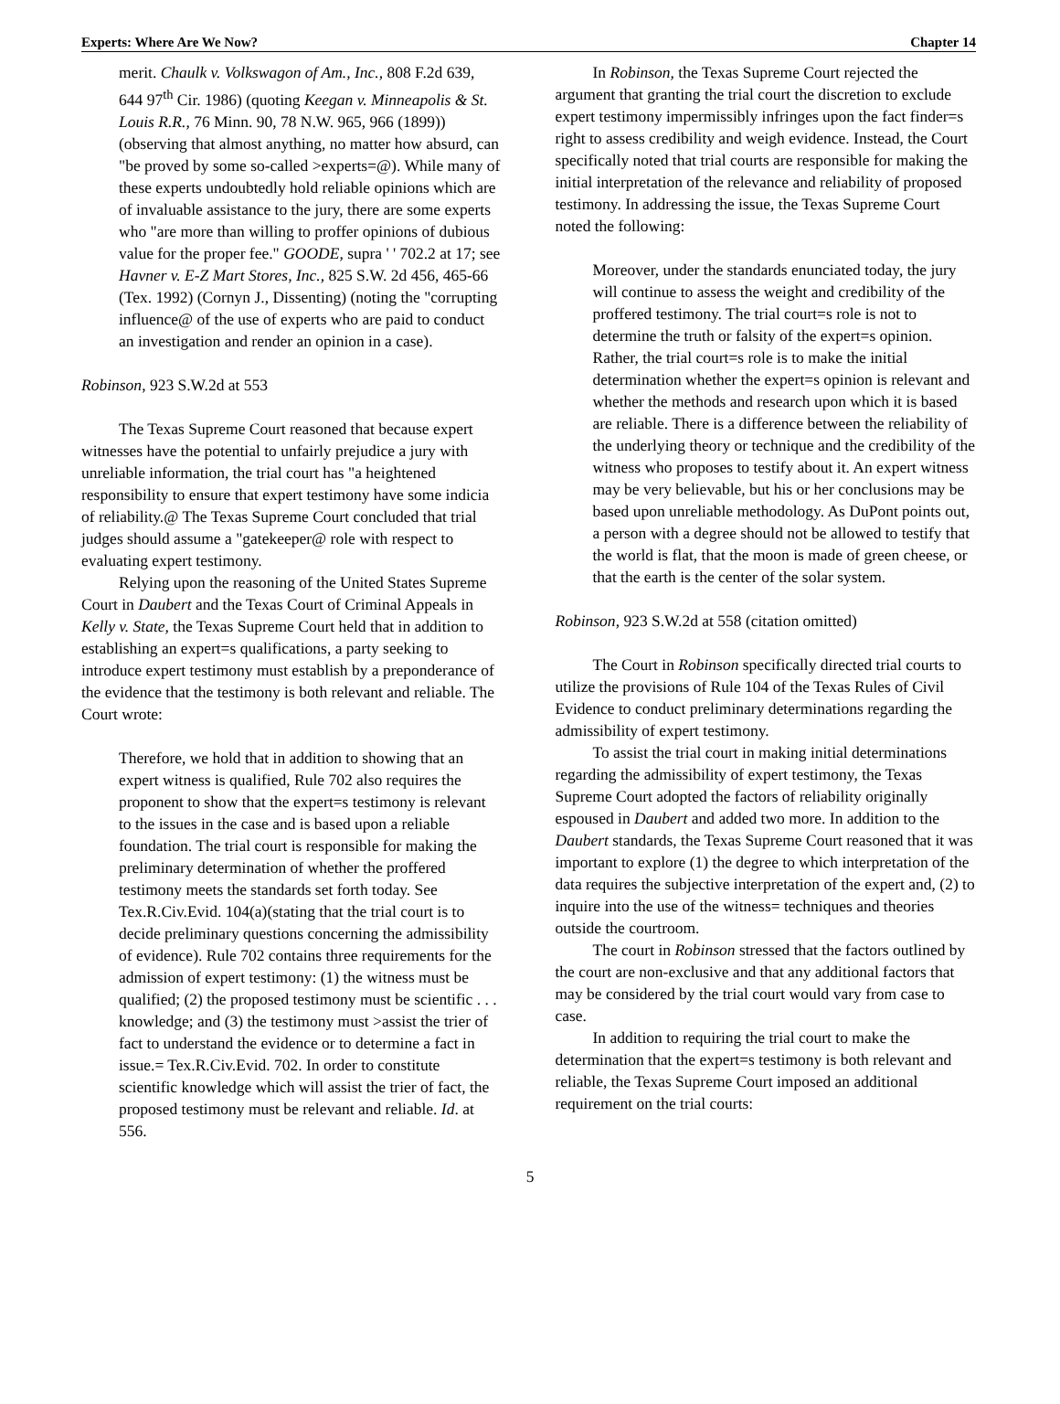Experts: Where Are We Now? Chapter 14
merit. Chaulk v. Volkswagon of Am., Inc., 808 F.2d 639, 644 97<sup>th</sup> Cir. 1986) (quoting Keegan v. Minneapolis & St. Louis R.R., 76 Minn. 90, 78 N.W. 965, 966 (1899)) (observing that almost anything, no matter how absurd, can "be proved by some so-called >experts=@). While many of these experts undoubtedly hold reliable opinions which are of invaluable assistance to the jury, there are some experts who "are more than willing to proffer opinions of dubious value for the proper fee." GOODE, supra ' ' 702.2 at 17; see Havner v. E-Z Mart Stores, Inc., 825 S.W. 2d 456, 465-66 (Tex. 1992) (Cornyn J., Dissenting) (noting the "corrupting influence@ of the use of experts who are paid to conduct an investigation and render an opinion in a case).
Robinson, 923 S.W.2d at 553
The Texas Supreme Court reasoned that because expert witnesses have the potential to unfairly prejudice a jury with unreliable information, the trial court has "a heightened responsibility to ensure that expert testimony have some indicia of reliability.@ The Texas Supreme Court concluded that trial judges should assume a "gatekeeper@ role with respect to evaluating expert testimony.
Relying upon the reasoning of the United States Supreme Court in Daubert and the Texas Court of Criminal Appeals in Kelly v. State, the Texas Supreme Court held that in addition to establishing an expert=s qualifications, a party seeking to introduce expert testimony must establish by a preponderance of the evidence that the testimony is both relevant and reliable. The Court wrote:
Therefore, we hold that in addition to showing that an expert witness is qualified, Rule 702 also requires the proponent to show that the expert=s testimony is relevant to the issues in the case and is based upon a reliable foundation. The trial court is responsible for making the preliminary determination of whether the proffered testimony meets the standards set forth today. See Tex.R.Civ.Evid. 104(a)(stating that the trial court is to decide preliminary questions concerning the admissibility of evidence). Rule 702 contains three requirements for the admission of expert testimony: (1) the witness must be qualified; (2) the proposed testimony must be scientific . . . knowledge; and (3) the testimony must >assist the trier of fact to understand the evidence or to determine a fact in issue.= Tex.R.Civ.Evid. 702. In order to constitute scientific knowledge which will assist the trier of fact, the proposed testimony must be relevant and reliable. Id. at 556.
In Robinson, the Texas Supreme Court rejected the argument that granting the trial court the discretion to exclude expert testimony impermissibly infringes upon the fact finder=s right to assess credibility and weigh evidence. Instead, the Court specifically noted that trial courts are responsible for making the initial interpretation of the relevance and reliability of proposed testimony. In addressing the issue, the Texas Supreme Court noted the following:
Moreover, under the standards enunciated today, the jury will continue to assess the weight and credibility of the proffered testimony. The trial court=s role is not to determine the truth or falsity of the expert=s opinion. Rather, the trial court=s role is to make the initial determination whether the expert=s opinion is relevant and whether the methods and research upon which it is based are reliable. There is a difference between the reliability of the underlying theory or technique and the credibility of the witness who proposes to testify about it. An expert witness may be very believable, but his or her conclusions may be based upon unreliable methodology. As DuPont points out, a person with a degree should not be allowed to testify that the world is flat, that the moon is made of green cheese, or that the earth is the center of the solar system.
Robinson, 923 S.W.2d at 558 (citation omitted)
The Court in Robinson specifically directed trial courts to utilize the provisions of Rule 104 of the Texas Rules of Civil Evidence to conduct preliminary determinations regarding the admissibility of expert testimony.
To assist the trial court in making initial determinations regarding the admissibility of expert testimony, the Texas Supreme Court adopted the factors of reliability originally espoused in Daubert and added two more. In addition to the Daubert standards, the Texas Supreme Court reasoned that it was important to explore (1) the degree to which interpretation of the data requires the subjective interpretation of the expert and, (2) to inquire into the use of the witness= techniques and theories outside the courtroom.
The court in Robinson stressed that the factors outlined by the court are non-exclusive and that any additional factors that may be considered by the trial court would vary from case to case.
In addition to requiring the trial court to make the determination that the expert=s testimony is both relevant and reliable, the Texas Supreme Court imposed an additional requirement on the trial courts:
5